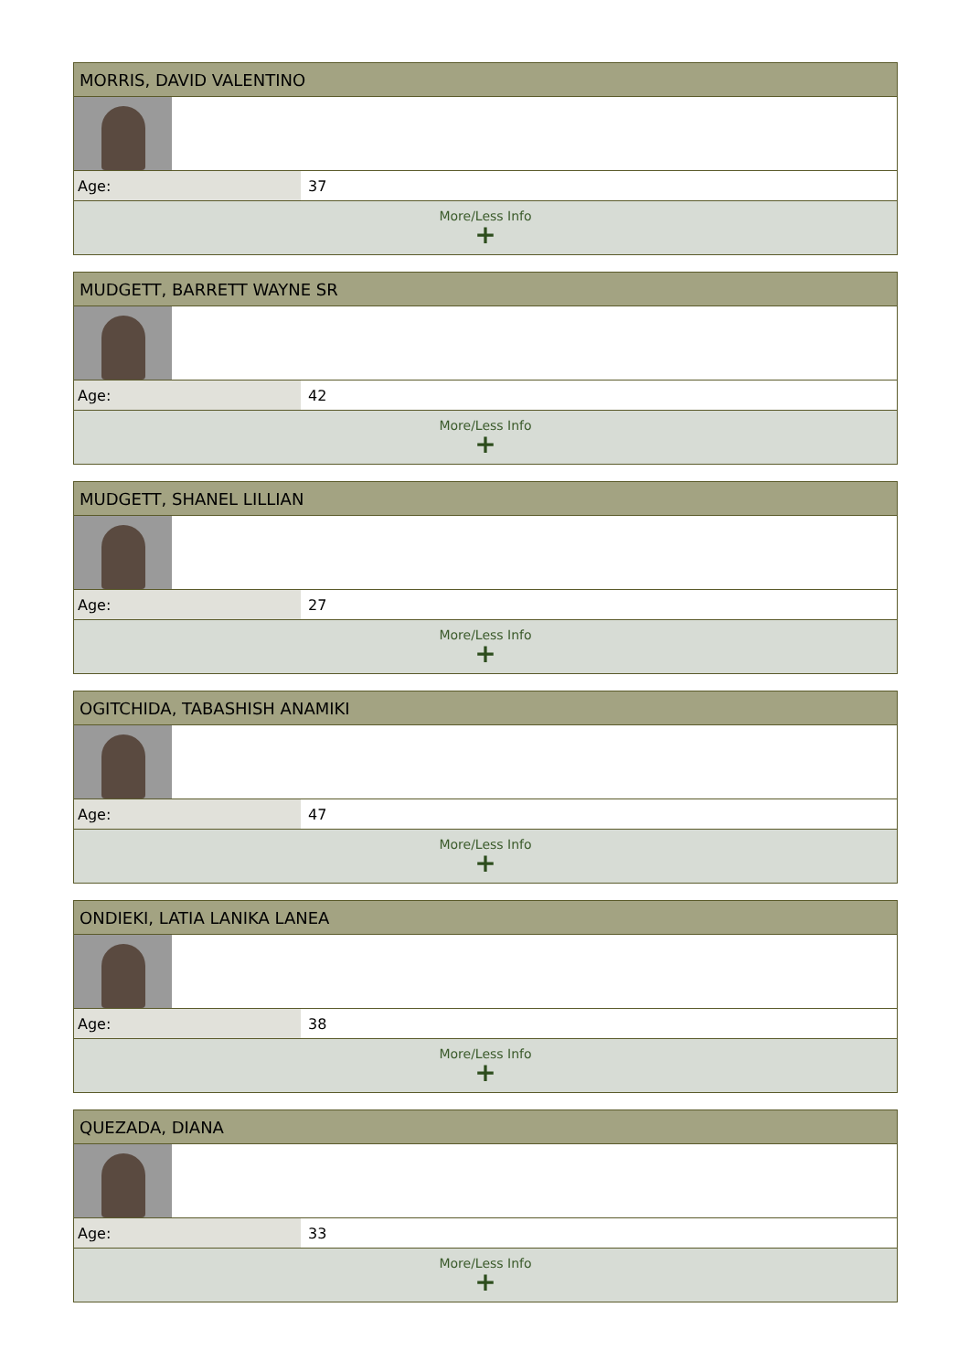| MORRIS, DAVID VALENTINO | |
| Age: | 37 |
| More/Less Info + | |
| MUDGETT, BARRETT WAYNE SR | |
| Age: | 42 |
| More/Less Info + | |
| MUDGETT, SHANEL LILLIAN | |
| Age: | 27 |
| More/Less Info + | |
| OGITCHIDA, TABASHISH ANAMIKI | |
| Age: | 47 |
| More/Less Info + | |
| ONDIEKI, LATIA LANIKA LANEA | |
| Age: | 38 |
| More/Less Info + | |
| QUEZADA, DIANA | |
| Age: | 33 |
| More/Less Info + | |